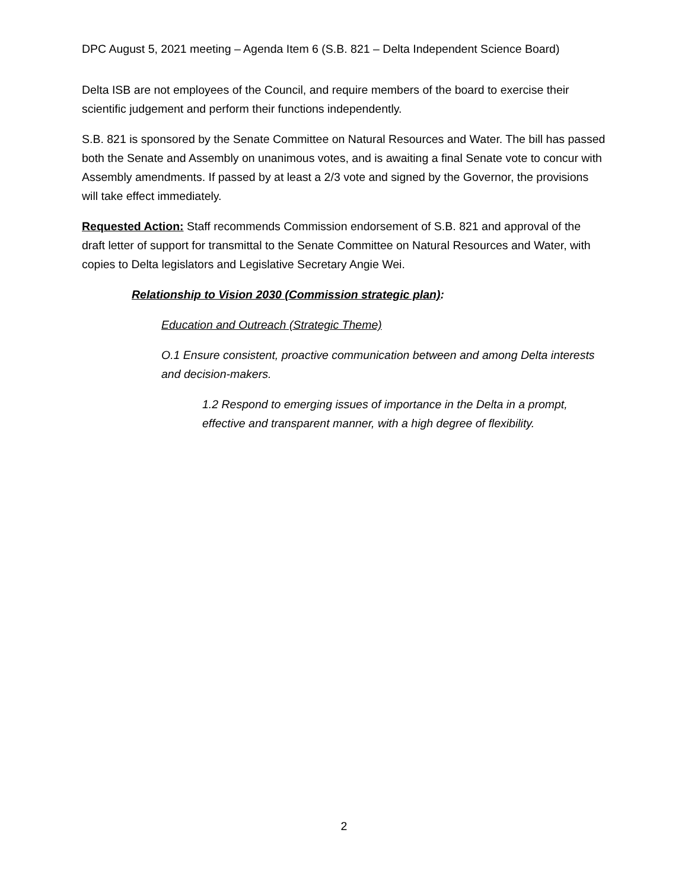DPC August 5, 2021 meeting – Agenda Item 6 (S.B. 821 – Delta Independent Science Board)
Delta ISB are not employees of the Council, and require members of the board to exercise their scientific judgement and perform their functions independently.
S.B. 821 is sponsored by the Senate Committee on Natural Resources and Water. The bill has passed both the Senate and Assembly on unanimous votes, and is awaiting a final Senate vote to concur with Assembly amendments. If passed by at least a 2/3 vote and signed by the Governor, the provisions will take effect immediately.
Requested Action: Staff recommends Commission endorsement of S.B. 821 and approval of the draft letter of support for transmittal to the Senate Committee on Natural Resources and Water, with copies to Delta legislators and Legislative Secretary Angie Wei.
Relationship to Vision 2030 (Commission strategic plan):
Education and Outreach (Strategic Theme)
O.1 Ensure consistent, proactive communication between and among Delta interests and decision-makers.
1.2 Respond to emerging issues of importance in the Delta in a prompt, effective and transparent manner, with a high degree of flexibility.
2